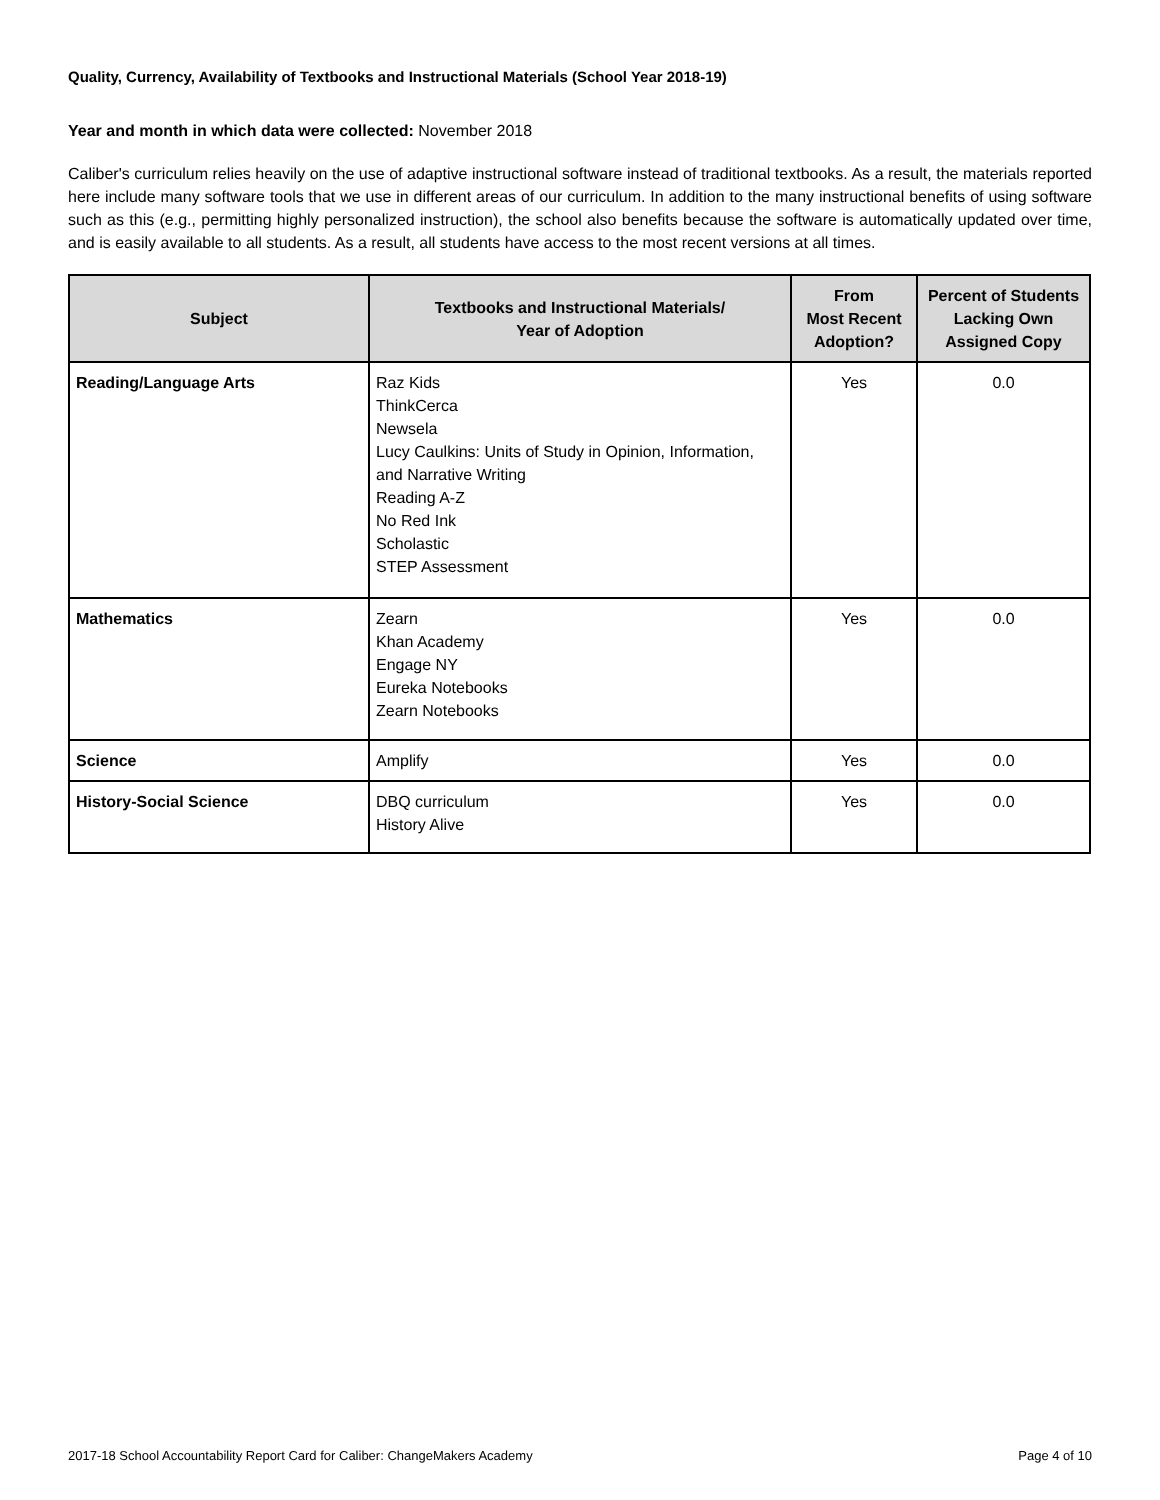Quality, Currency, Availability of Textbooks and Instructional Materials (School Year 2018-19)
Year and month in which data were collected: November 2018
Caliber's curriculum relies heavily on the use of adaptive instructional software instead of traditional textbooks. As a result, the materials reported here include many software tools that we use in different areas of our curriculum. In addition to the many instructional benefits of using software such as this (e.g., permitting highly personalized instruction), the school also benefits because the software is automatically updated over time, and is easily available to all students. As a result, all students have access to the most recent versions at all times.
| Subject | Textbooks and Instructional Materials/ Year of Adoption | From Most Recent Adoption? | Percent of Students Lacking Own Assigned Copy |
| --- | --- | --- | --- |
| Reading/Language Arts | Raz Kids ThinkCerca Newsela Lucy Caulkins: Units of Study in Opinion, Information, and Narrative Writing Reading A-Z No Red Ink Scholastic STEP Assessment | Yes | 0.0 |
| Mathematics | Zearn Khan Academy Engage NY Eureka Notebooks Zearn Notebooks | Yes | 0.0 |
| Science | Amplify | Yes | 0.0 |
| History-Social Science | DBQ curriculum History Alive | Yes | 0.0 |
2017-18 School Accountability Report Card for Caliber: ChangeMakers Academy Page 4 of 10